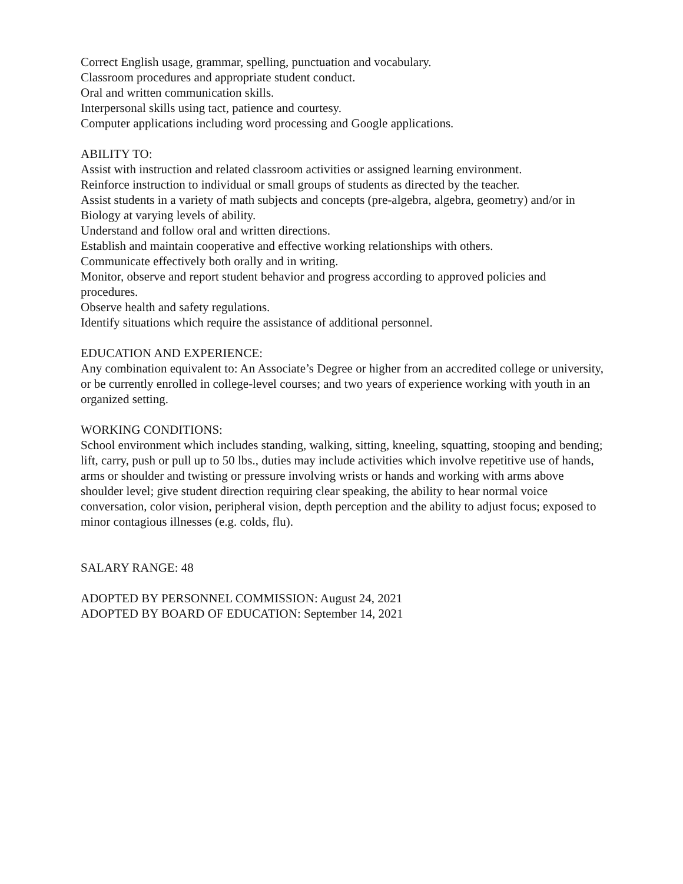Correct English usage, grammar, spelling, punctuation and vocabulary.
Classroom procedures and appropriate student conduct.
Oral and written communication skills.
Interpersonal skills using tact, patience and courtesy.
Computer applications including word processing and Google applications.
ABILITY TO:
Assist with instruction and related classroom activities or assigned learning environment.
Reinforce instruction to individual or small groups of students as directed by the teacher.
Assist students in a variety of math subjects and concepts (pre-algebra, algebra, geometry) and/or in Biology at varying levels of ability.
Understand and follow oral and written directions.
Establish and maintain cooperative and effective working relationships with others.
Communicate effectively both orally and in writing.
Monitor, observe and report student behavior and progress according to approved policies and procedures.
Observe health and safety regulations.
Identify situations which require the assistance of additional personnel.
EDUCATION AND EXPERIENCE:
Any combination equivalent to: An Associate’s Degree or higher from an accredited college or university, or be currently enrolled in college-level courses; and two years of experience working with youth in an organized setting.
WORKING CONDITIONS:
School environment which includes standing, walking, sitting, kneeling, squatting, stooping and bending; lift, carry, push or pull up to 50 lbs., duties may include activities which involve repetitive use of hands, arms or shoulder and twisting or pressure involving wrists or hands and working with arms above shoulder level; give student direction requiring clear speaking, the ability to hear normal voice conversation, color vision, peripheral vision, depth perception and the ability to adjust focus; exposed to minor contagious illnesses (e.g. colds, flu).
SALARY RANGE: 48
ADOPTED BY PERSONNEL COMMISSION: August 24, 2021
ADOPTED BY BOARD OF EDUCATION: September 14, 2021